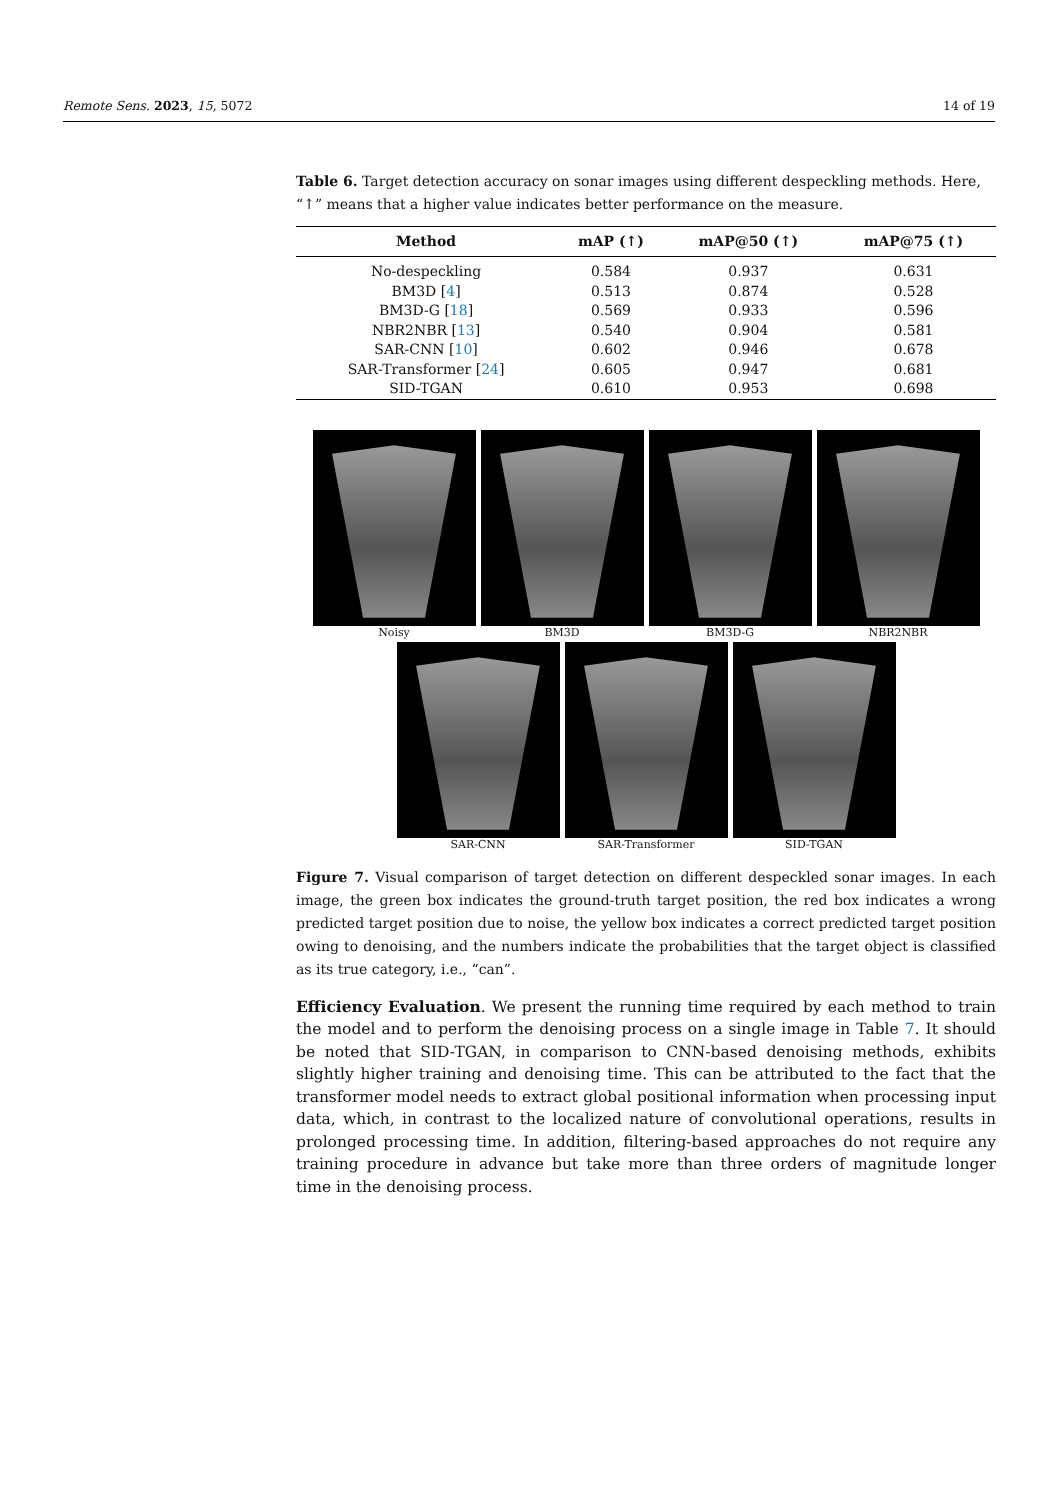Remote Sens. 2023, 15, 5072 14 of 19
Table 6. Target detection accuracy on sonar images using different despeckling methods. Here, “↑” means that a higher value indicates better performance on the measure.
| Method | mAP (↑) | mAP@50 (↑) | mAP@75 (↑) |
| --- | --- | --- | --- |
| No-despeckling | 0.584 | 0.937 | 0.631 |
| BM3D [ 4 ] | 0.513 | 0.874 | 0.528 |
| BM3D-G [ 18 ] | 0.569 | 0.933 | 0.596 |
| NBR2NBR [ 13 ] | 0.540 | 0.904 | 0.581 |
| SAR-CNN [ 10 ] | 0.602 | 0.946 | 0.678 |
| SAR-Transformer [ 24 ] | 0.605 | 0.947 | 0.681 |
| SID-TGAN | 0.610 | 0.953 | 0.698 |
Noisy BM3D BM3D-G NBR2NBR
SAR-CNN SAR-Transformer SID-TGAN
Figure 7. Visual comparison of target detection on different despeckled sonar images. In each image, the green box indicates the ground-truth target position, the red box indicates a wrong predicted target position due to noise, the yellow box indicates a correct predicted target position owing to denoising, and the numbers indicate the probabilities that the target object is classified as its true category, i.e., “can”.
Efficiency Evaluation. We present the running time required by each method to train the model and to perform the denoising process on a single image in Table 7. It should be noted that SID-TGAN, in comparison to CNN-based denoising methods, exhibits slightly higher training and denoising time. This can be attributed to the fact that the transformer model needs to extract global positional information when processing input data, which, in contrast to the localized nature of convolutional operations, results in prolonged processing time. In addition, filtering-based approaches do not require any training procedure in advance but take more than three orders of magnitude longer time in the denoising process.